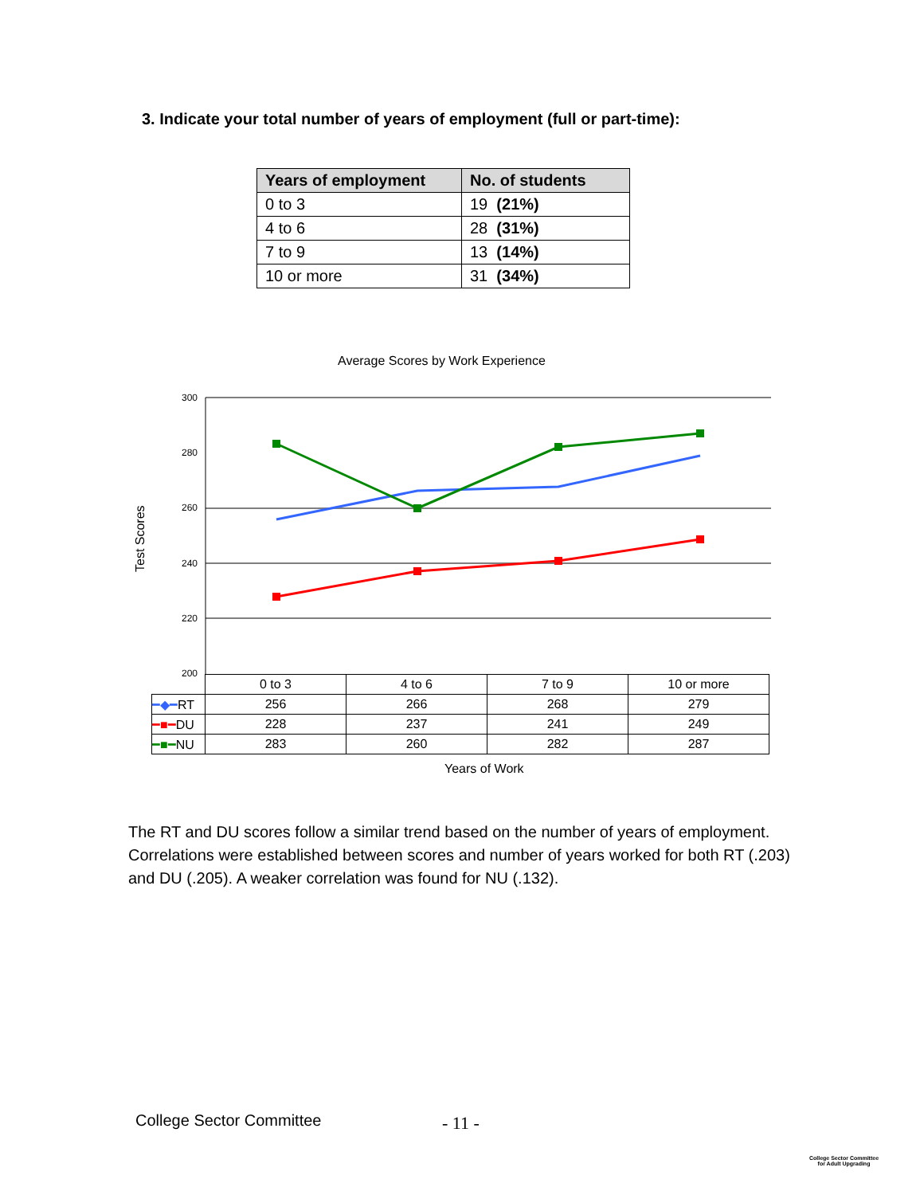3. Indicate your total number of years of employment (full or part-time):
| Years of employment | No. of students |
| --- | --- |
| 0 to 3 | 19 (21%) |
| 4 to 6 | 28 (31%) |
| 7 to 9 | 13 (14%) |
| 10 or more | 31 (34%) |
Average Scores by Work Experience
300
280
260
240
220
200
Test Scores
| | 0 to 3 | 4 to 6 | 7 to 9 | 10 or more |
| ━◆━ RT | 256 | 266 | 268 | 279 |
| ━■━ DU | 228 | 237 | 241 | 249 |
| ━■━ NU | 283 | 260 | 282 | 287 |
Years of Work
The RT and DU scores follow a similar trend based on the number of years of employment. Correlations were established between scores and number of years worked for both RT (.203) and DU (.205). A weaker correlation was found for NU (.132).
College Sector Committee - 11 -
College Sector Committee for Adult Upgrading